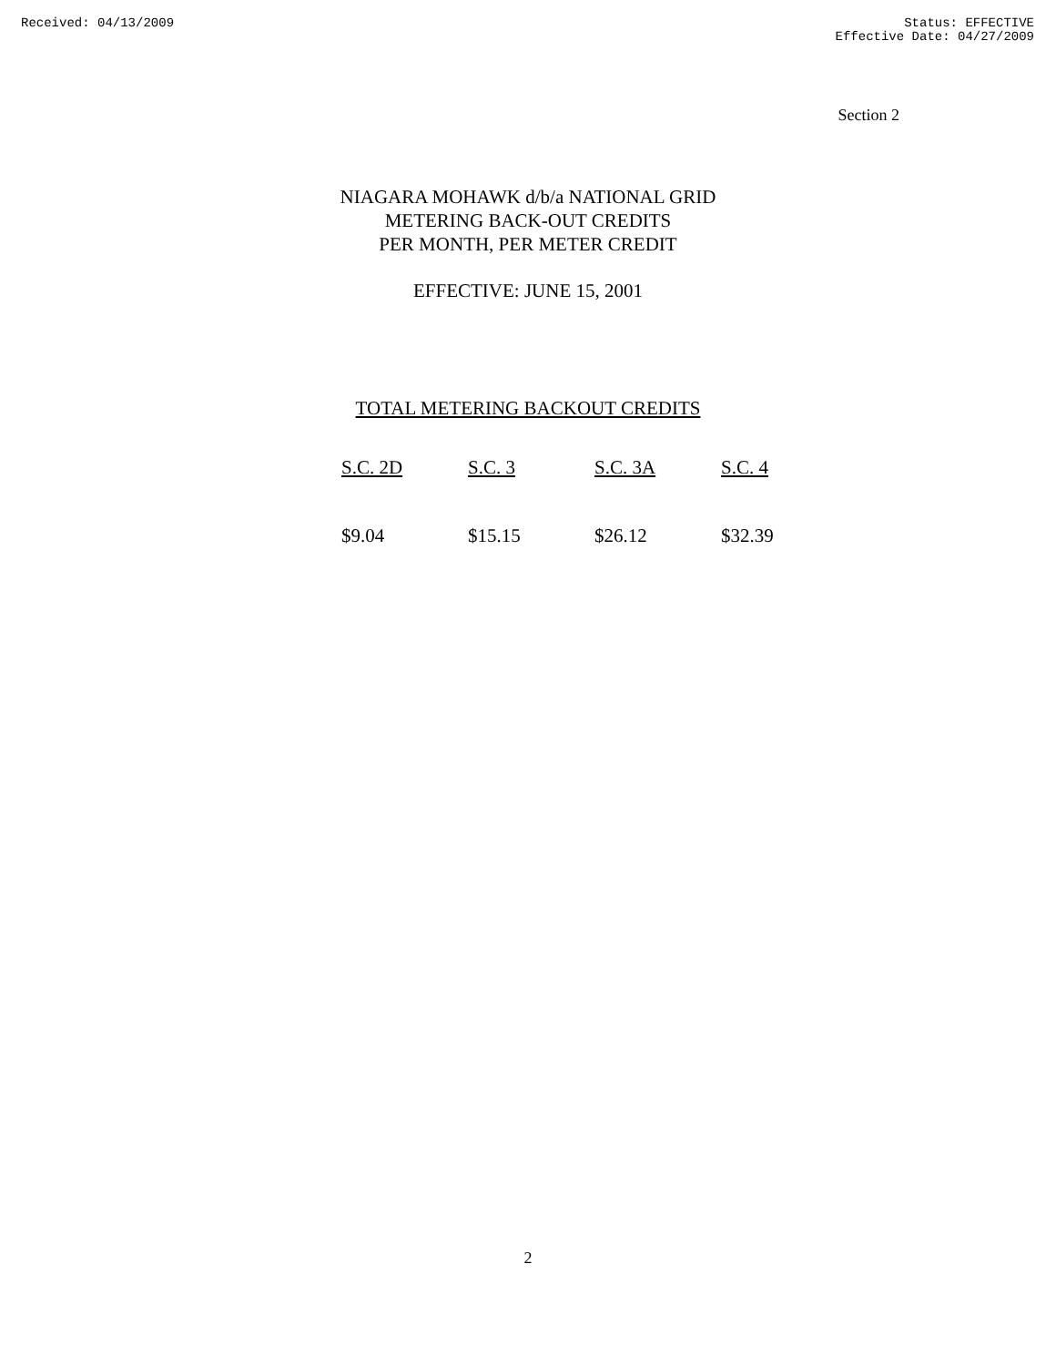Received: 04/13/2009 Status: EFFECTIVE
Effective Date: 04/27/2009
Section 2
NIAGARA MOHAWK d/b/a NATIONAL GRID
METERING BACK-OUT CREDITS
PER MONTH, PER METER CREDIT
EFFECTIVE: JUNE 15, 2001
TOTAL METERING BACKOUT CREDITS
| S.C. 2D | S.C. 3 | S.C. 3A | S.C. 4 |
| --- | --- | --- | --- |
| $9.04 | $15.15 | $26.12 | $32.39 |
2